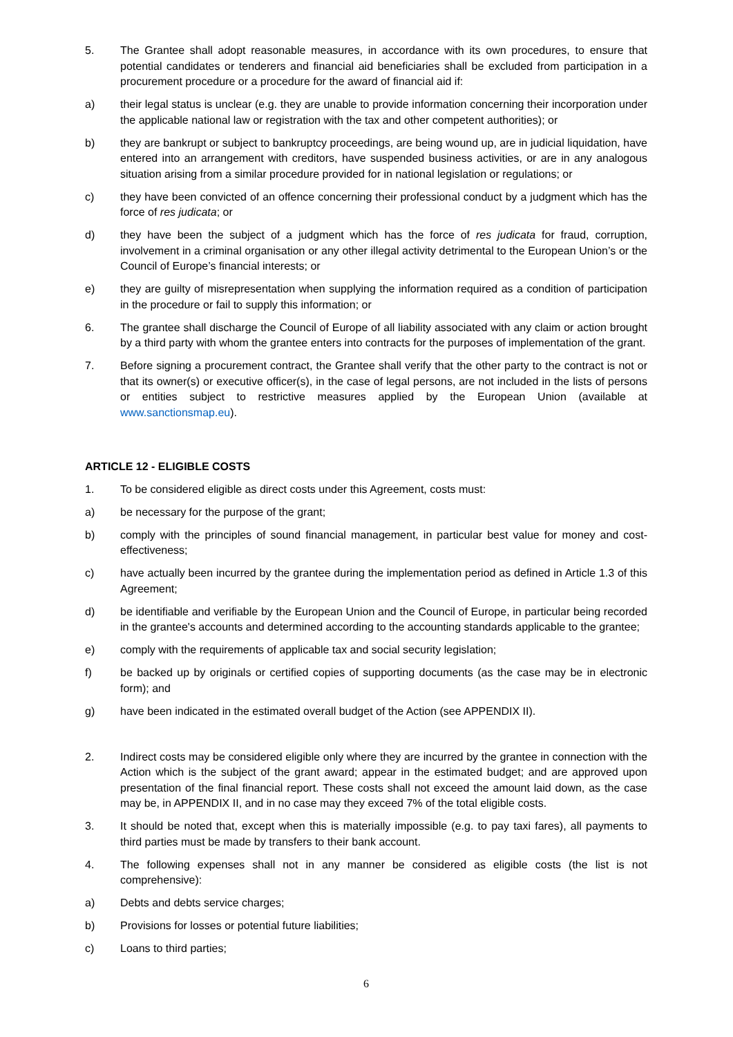5. The Grantee shall adopt reasonable measures, in accordance with its own procedures, to ensure that potential candidates or tenderers and financial aid beneficiaries shall be excluded from participation in a procurement procedure or a procedure for the award of financial aid if:
a) their legal status is unclear (e.g. they are unable to provide information concerning their incorporation under the applicable national law or registration with the tax and other competent authorities); or
b) they are bankrupt or subject to bankruptcy proceedings, are being wound up, are in judicial liquidation, have entered into an arrangement with creditors, have suspended business activities, or are in any analogous situation arising from a similar procedure provided for in national legislation or regulations; or
c) they have been convicted of an offence concerning their professional conduct by a judgment which has the force of res judicata; or
d) they have been the subject of a judgment which has the force of res judicata for fraud, corruption, involvement in a criminal organisation or any other illegal activity detrimental to the European Union’s or the Council of Europe’s financial interests; or
e) they are guilty of misrepresentation when supplying the information required as a condition of participation in the procedure or fail to supply this information; or
6. The grantee shall discharge the Council of Europe of all liability associated with any claim or action brought by a third party with whom the grantee enters into contracts for the purposes of implementation of the grant.
7. Before signing a procurement contract, the Grantee shall verify that the other party to the contract is not or that its owner(s) or executive officer(s), in the case of legal persons, are not included in the lists of persons or entities subject to restrictive measures applied by the European Union (available at www.sanctionsmap.eu).
ARTICLE 12 - ELIGIBLE COSTS
1. To be considered eligible as direct costs under this Agreement, costs must:
a) be necessary for the purpose of the grant;
b) comply with the principles of sound financial management, in particular best value for money and cost-effectiveness;
c) have actually been incurred by the grantee during the implementation period as defined in Article 1.3 of this Agreement;
d) be identifiable and verifiable by the European Union and the Council of Europe, in particular being recorded in the grantee's accounts and determined according to the accounting standards applicable to the grantee;
e) comply with the requirements of applicable tax and social security legislation;
f) be backed up by originals or certified copies of supporting documents (as the case may be in electronic form); and
g) have been indicated in the estimated overall budget of the Action (see APPENDIX II).
2. Indirect costs may be considered eligible only where they are incurred by the grantee in connection with the Action which is the subject of the grant award; appear in the estimated budget; and are approved upon presentation of the final financial report. These costs shall not exceed the amount laid down, as the case may be, in APPENDIX II, and in no case may they exceed 7% of the total eligible costs.
3. It should be noted that, except when this is materially impossible (e.g. to pay taxi fares), all payments to third parties must be made by transfers to their bank account.
4. The following expenses shall not in any manner be considered as eligible costs (the list is not comprehensive):
a) Debts and debts service charges;
b) Provisions for losses or potential future liabilities;
c) Loans to third parties;
6